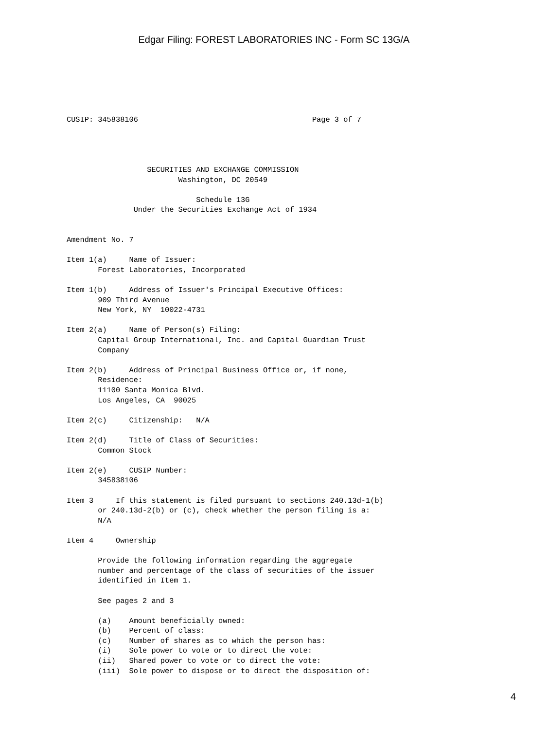Edgar Filing: FOREST LABORATORIES INC - Form SC 13G/A
CUSIP: 345838106                                       Page 3 of 7




                  SECURITIES AND EXCHANGE COMMISSION
                         Washington, DC 20549

                             Schedule 13G
               Under the Securities Exchange Act of 1934


Amendment No. 7

Item 1(a)     Name of Issuer:
       Forest Laboratories, Incorporated

Item 1(b)     Address of Issuer's Principal Executive Offices:
       909 Third Avenue
       New York, NY  10022-4731

Item 2(a)     Name of Person(s) Filing:
       Capital Group International, Inc. and Capital Guardian Trust
       Company

Item 2(b)     Address of Principal Business Office or, if none,
       Residence:
       11100 Santa Monica Blvd.
       Los Angeles, CA  90025

Item 2(c)     Citizenship:   N/A

Item 2(d)     Title of Class of Securities:
       Common Stock

Item 2(e)     CUSIP Number:
       345838106

Item 3     If this statement is filed pursuant to sections 240.13d-1(b)
       or 240.13d-2(b) or (c), check whether the person filing is a:
       N/A

Item 4     Ownership

       Provide the following information regarding the aggregate
       number and percentage of the class of securities of the issuer
       identified in Item 1.

       See pages 2 and 3

       (a)    Amount beneficially owned:
       (b)    Percent of class:
       (c)    Number of shares as to which the person has:
       (i)    Sole power to vote or to direct the vote:
       (ii)   Shared power to vote or to direct the vote:
       (iii)  Sole power to dispose or to direct the disposition of:
4